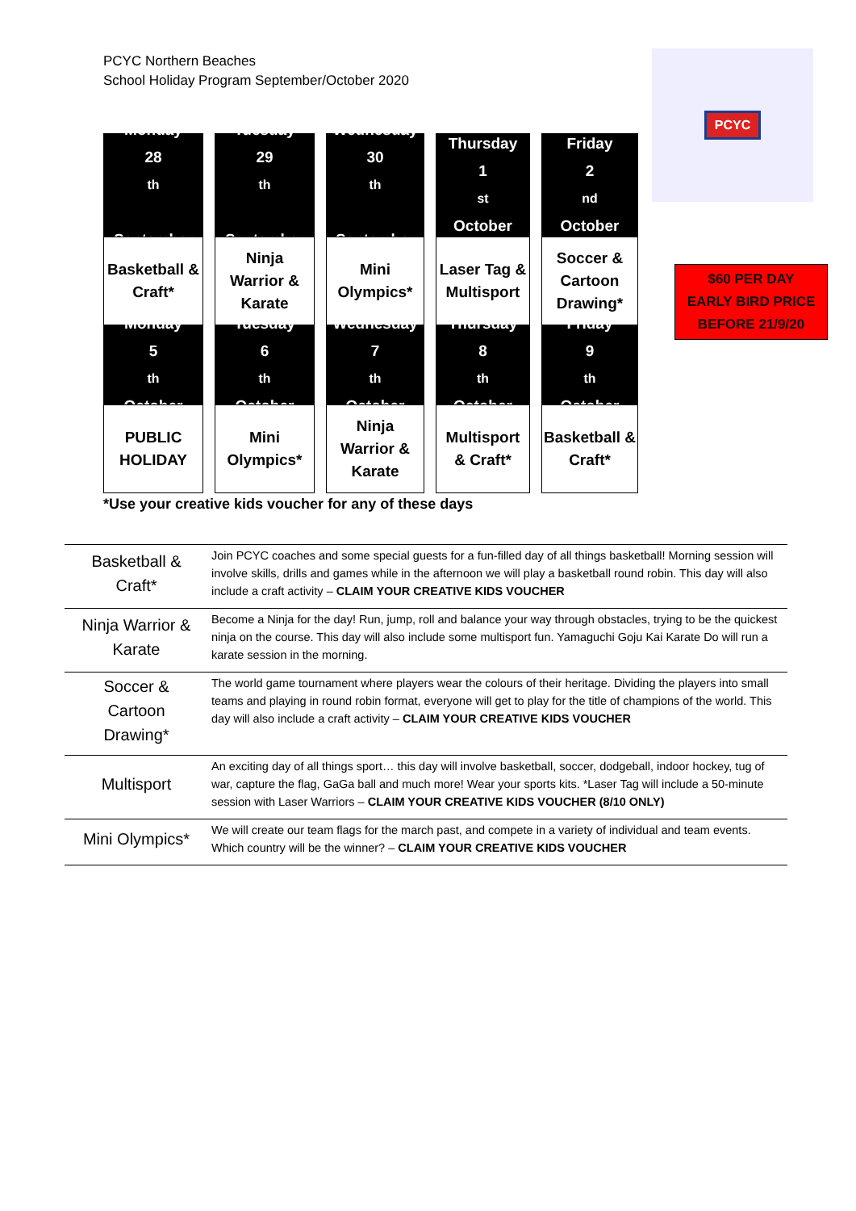PCYC Northern Beaches
School Holiday Program September/October 2020
PCYC
Monday
28<sup>th</sup>
September
Tuesday
29<sup>th</sup>
September
Wednesday
30<sup>th</sup>
September
Thursday
1<sup>st</sup> October
Friday
2<sup>nd</sup> October
Basketball &
Craft*
Ninja
Warrior &
Karate
Mini
Olympics*
Laser Tag &
Multisport
Soccer &
Cartoon
Drawing*
Monday
5<sup>th</sup> October
Tuesday
6<sup>th</sup> October
Wednesday
7<sup>th</sup> October
Thursday
8<sup>th</sup> October
Friday
9<sup>th</sup> October
PUBLIC
HOLIDAY
Mini
Olympics*
Ninja
Warrior &
Karate
Multisport
& Craft*
Basketball &
Craft*
*Use your creative kids voucher for any of these days
$60 PER DAY
EARLY BIRD PRICE
BEFORE 21/9/20
| Basketball & Craft* | Join PCYC coaches and some special guests for a fun-filled day of all things basketball! Morning session will involve skills, drills and games while in the afternoon we will play a basketball round robin. This day will also include a craft activity – CLAIM YOUR CREATIVE KIDS VOUCHER |
| Ninja Warrior & Karate | Become a Ninja for the day! Run, jump, roll and balance your way through obstacles, trying to be the quickest ninja on the course. This day will also include some multisport fun. Yamaguchi Goju Kai Karate Do will run a karate session in the morning. |
| Soccer & Cartoon Drawing* | The world game tournament where players wear the colours of their heritage. Dividing the players into small teams and playing in round robin format, everyone will get to play for the title of champions of the world. This day will also include a craft activity – CLAIM YOUR CREATIVE KIDS VOUCHER |
| Multisport | An exciting day of all things sport… this day will involve basketball, soccer, dodgeball, indoor hockey, tug of war, capture the flag, GaGa ball and much more! Wear your sports kits. *Laser Tag will include a 50-minute session with Laser Warriors – CLAIM YOUR CREATIVE KIDS VOUCHER (8/10 ONLY) |
| Mini Olympics* | We will create our team flags for the march past, and compete in a variety of individual and team events. Which country will be the winner? – CLAIM YOUR CREATIVE KIDS VOUCHER |